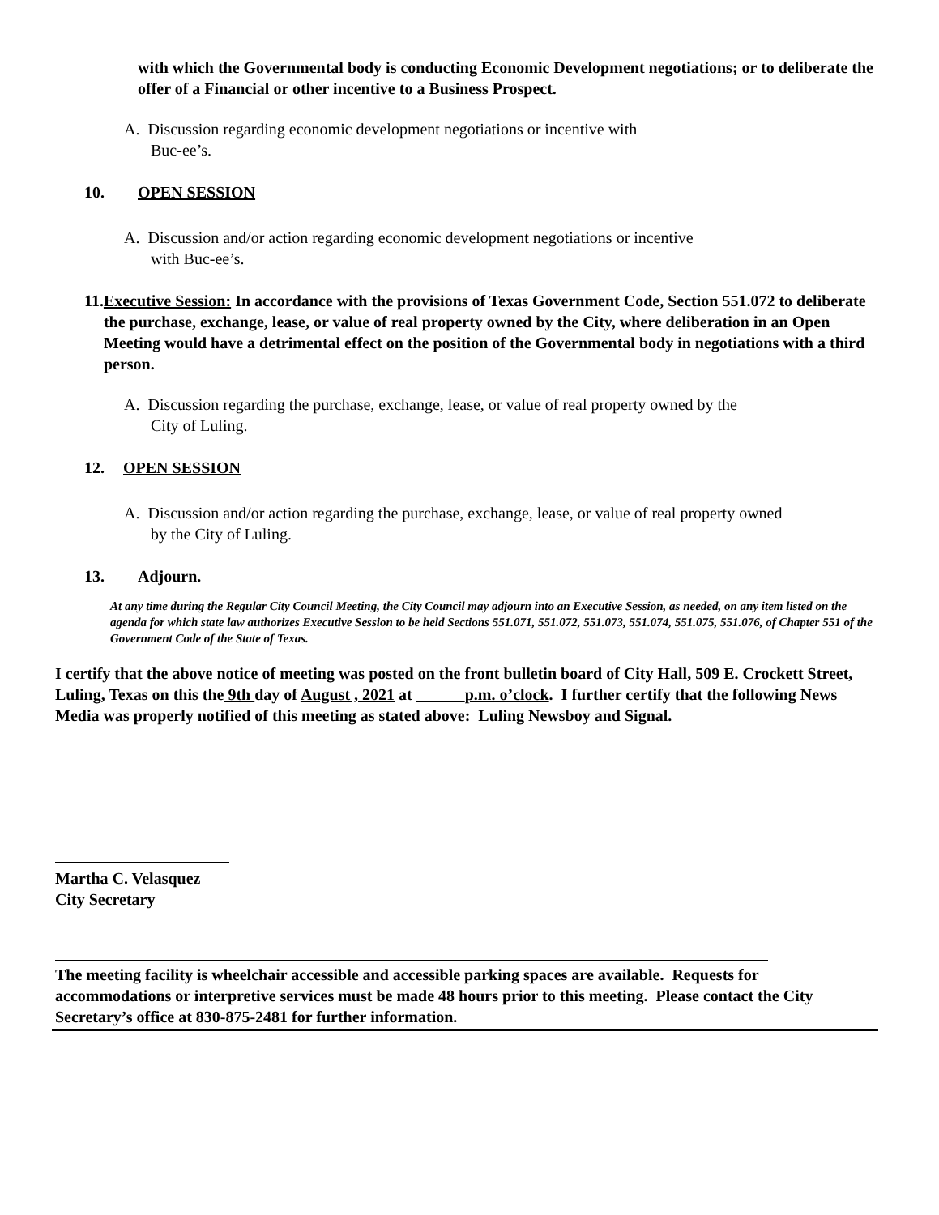with which the Governmental body is conducting Economic Development negotiations; or to deliberate the offer of a Financial or other incentive to a Business Prospect.
A. Discussion regarding economic development negotiations or incentive with
Buc-ee’s.
10. OPEN SESSION
A. Discussion and/or action regarding economic development negotiations or incentive
with Buc-ee’s.
11. Executive Session: In accordance with the provisions of Texas Government Code, Section 551.072 to deliberate the purchase, exchange, lease, or value of real property owned by the City, where deliberation in an Open Meeting would have a detrimental effect on the position of the Governmental body in negotiations with a third person.
A. Discussion regarding the purchase, exchange, lease, or value of real property owned by the
City of Luling.
12. OPEN SESSION
A. Discussion and/or action regarding the purchase, exchange, lease, or value of real property owned
by the City of Luling.
13. Adjourn.
At any time during the Regular City Council Meeting, the City Council may adjourn into an Executive Session, as needed, on any item listed on the agenda for which state law authorizes Executive Session to be held Sections 551.071, 551.072, 551.073, 551.074, 551.075, 551.076, of Chapter 551 of the Government Code of the State of Texas.
I certify that the above notice of meeting was posted on the front bulletin board of City Hall, 509 E. Crockett Street, Luling, Texas on this the 9th day of August , 2021 at ______p.m. o’clock. I further certify that the following News Media was properly notified of this meeting as stated above: Luling Newsboy and Signal.
Martha C. Velasquez
City Secretary
The meeting facility is wheelchair accessible and accessible parking spaces are available. Requests for accommodations or interpretive services must be made 48 hours prior to this meeting. Please contact the City Secretary’s office at 830-875-2481 for further information.